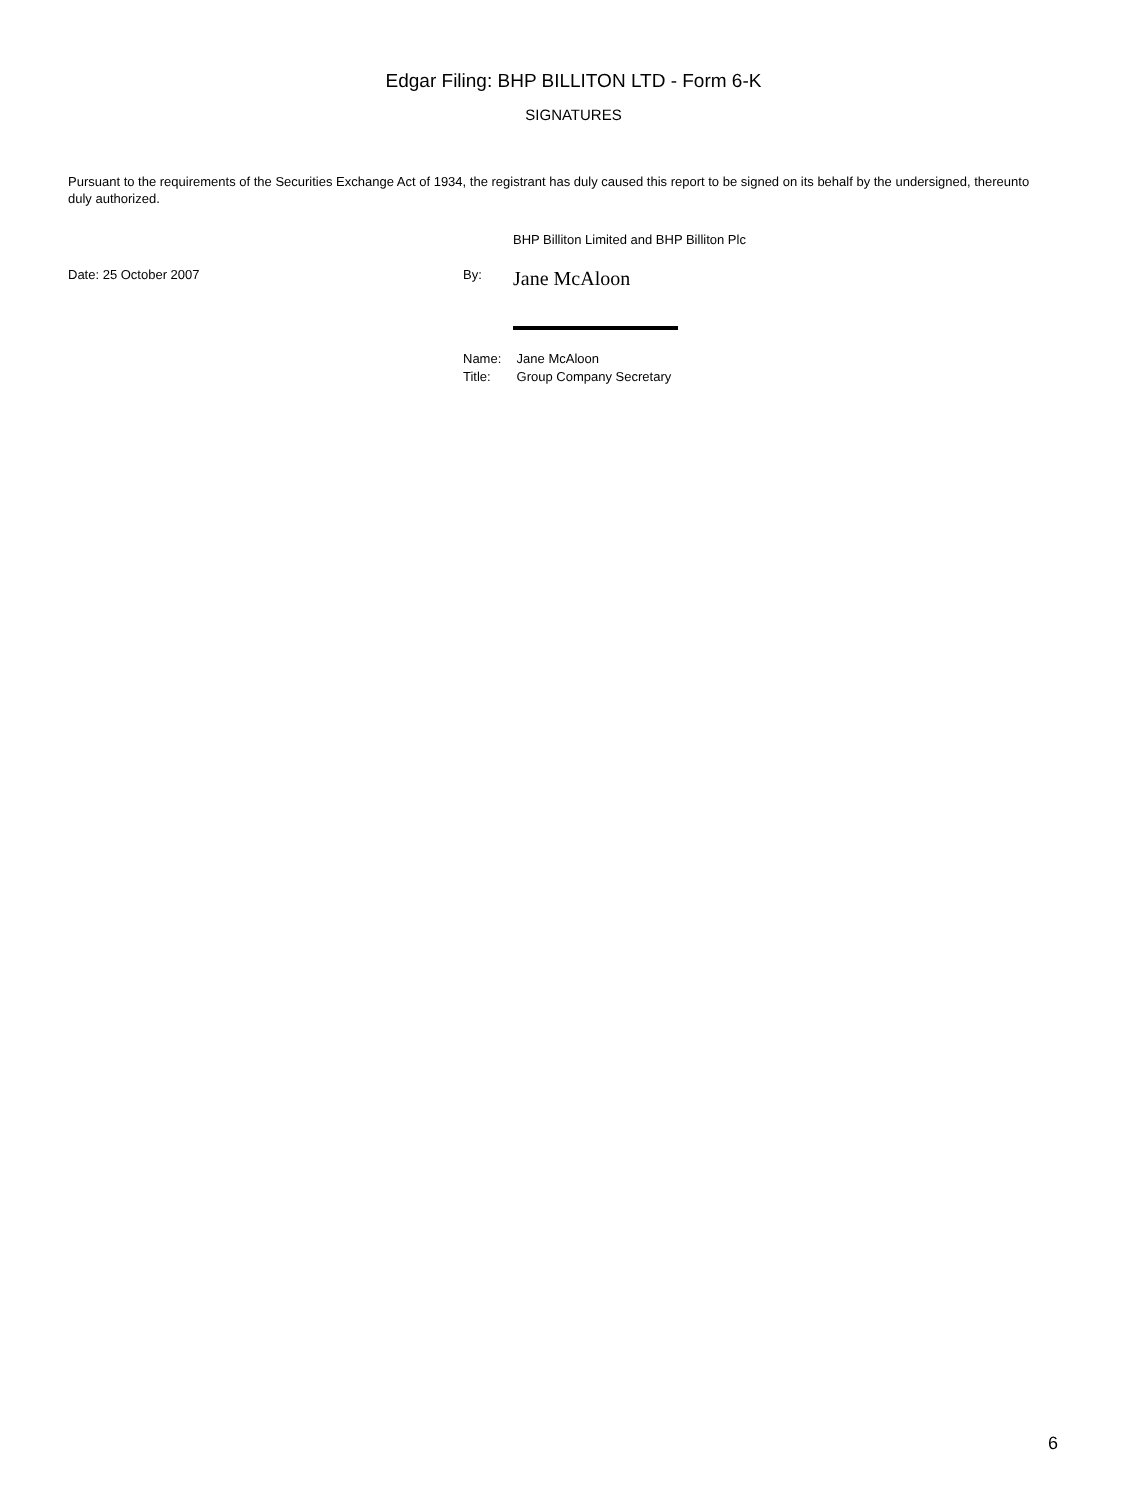Edgar Filing: BHP BILLITON LTD - Form 6-K
SIGNATURES
Pursuant to the requirements of the Securities Exchange Act of 1934, the registrant has duly caused this report to be signed on its behalf by the undersigned, thereunto duly authorized.
BHP Billiton Limited and BHP Billiton Plc
Date: 25 October 2007 By:
Jane McAloon
Name: Jane McAloon
Title: Group Company Secretary
6